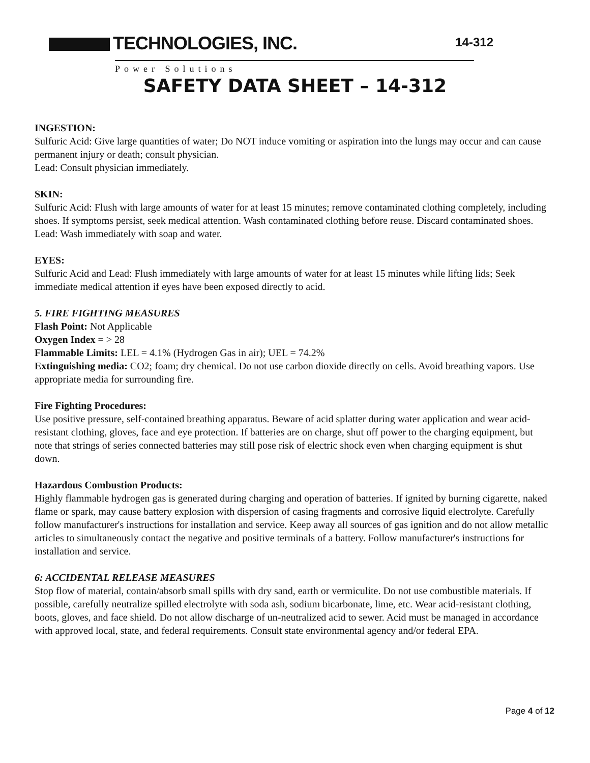TECHNOLOGIES, INC.
Power Solutions
14-312
SAFETY DATA SHEET – 14-312
INGESTION:
Sulfuric Acid: Give large quantities of water; Do NOT induce vomiting or aspiration into the lungs may occur and can cause permanent injury or death; consult physician.
Lead: Consult physician immediately.
SKIN:
Sulfuric Acid: Flush with large amounts of water for at least 15 minutes; remove contaminated clothing completely, including shoes. If symptoms persist, seek medical attention. Wash contaminated clothing before reuse. Discard contaminated shoes.
Lead: Wash immediately with soap and water.
EYES:
Sulfuric Acid and Lead: Flush immediately with large amounts of water for at least 15 minutes while lifting lids; Seek immediate medical attention if eyes have been exposed directly to acid.
5. FIRE FIGHTING MEASURES
Flash Point: Not Applicable
Oxygen Index = > 28
Flammable Limits: LEL = 4.1% (Hydrogen Gas in air); UEL = 74.2%
Extinguishing media: CO2; foam; dry chemical. Do not use carbon dioxide directly on cells. Avoid breathing vapors. Use appropriate media for surrounding fire.
Fire Fighting Procedures:
Use positive pressure, self-contained breathing apparatus. Beware of acid splatter during water application and wear acid-resistant clothing, gloves, face and eye protection. If batteries are on charge, shut off power to the charging equipment, but note that strings of series connected batteries may still pose risk of electric shock even when charging equipment is shut down.
Hazardous Combustion Products:
Highly flammable hydrogen gas is generated during charging and operation of batteries. If ignited by burning cigarette, naked flame or spark, may cause battery explosion with dispersion of casing fragments and corrosive liquid electrolyte. Carefully follow manufacturer's instructions for installation and service. Keep away all sources of gas ignition and do not allow metallic articles to simultaneously contact the negative and positive terminals of a battery. Follow manufacturer's instructions for installation and service.
6: ACCIDENTAL RELEASE MEASURES
Stop flow of material, contain/absorb small spills with dry sand, earth or vermiculite. Do not use combustible materials. If possible, carefully neutralize spilled electrolyte with soda ash, sodium bicarbonate, lime, etc. Wear acid-resistant clothing, boots, gloves, and face shield. Do not allow discharge of un-neutralized acid to sewer. Acid must be managed in accordance with approved local, state, and federal requirements. Consult state environmental agency and/or federal EPA.
Page 4 of 12